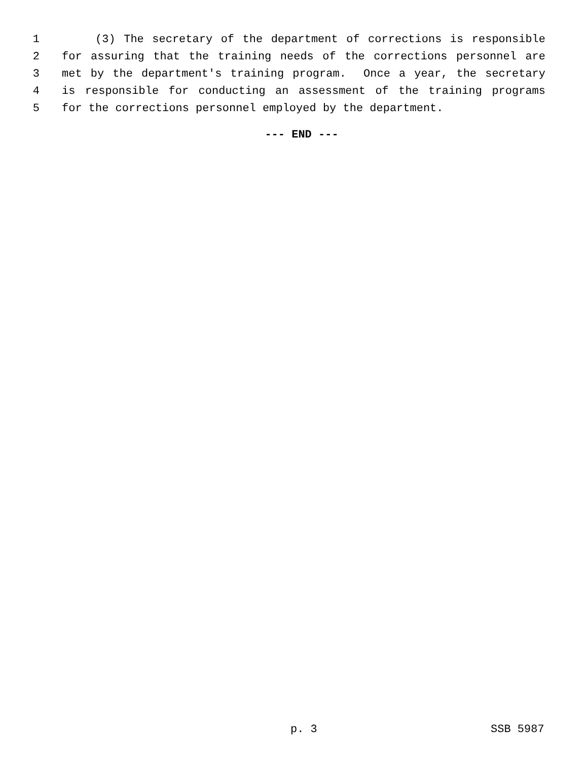1 (3) The secretary of the department of corrections is responsible
2 for assuring that the training needs of the corrections personnel are
3 met by the department's training program. Once a year, the secretary
4 is responsible for conducting an assessment of the training programs
5 for the corrections personnel employed by the department.
--- END ---
p. 3 SSB 5987